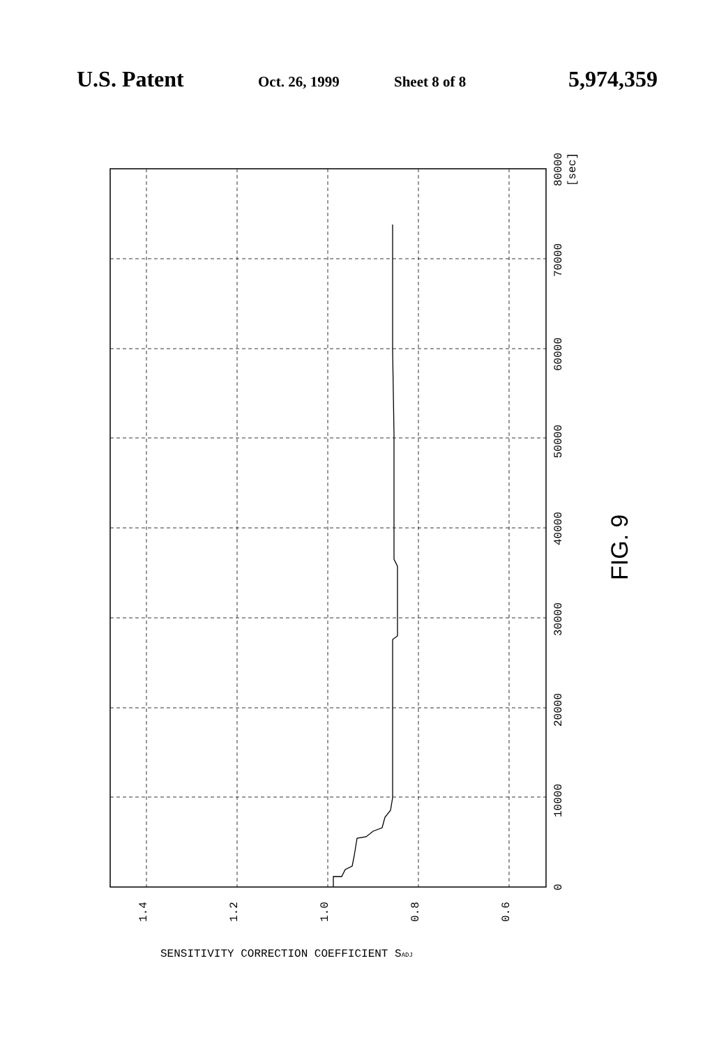U.S. Patent Oct. 26, 1999 Sheet 8 of 8 5,974,359
1.4
1.2
1.0
0.8
0.6
SENSITIVITY CORRECTION COEFFICIENT SADJ
0
10000
20000
30000
40000
50000
60000
70000
80000
[sec]
FIG. 9